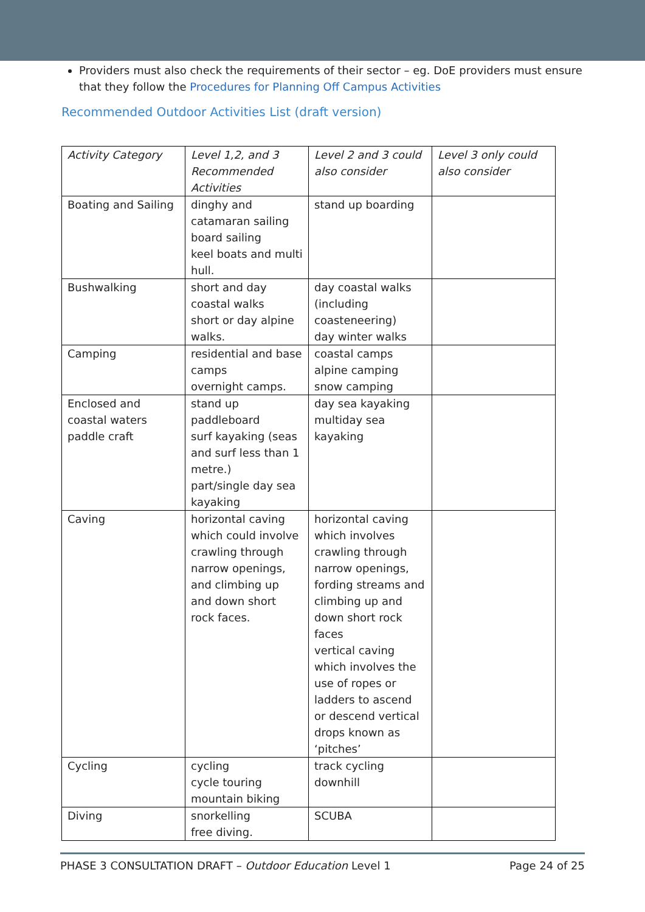Providers must also check the requirements of their sector – eg. DoE providers must ensure that they follow the Procedures for Planning Off Campus Activities
Recommended Outdoor Activities List (draft version)
| Activity Category | Level 1,2, and 3 Recommended Activities | Level 2 and 3 could also consider | Level 3 only could also consider |
| --- | --- | --- | --- |
| Boating and Sailing | dinghy and catamaran sailing board sailing keel boats and multi hull. | stand up boarding | |
| Bushwalking | short and day coastal walks short or day alpine walks. | day coastal walks (including coasteneering) day winter walks | |
| Camping | residential and base camps overnight camps. | coastal camps alpine camping snow camping | |
| Enclosed and coastal waters paddle craft | stand up paddleboard surf kayaking (seas and surf less than 1 metre.) part/single day sea kayaking | day sea kayaking multiday sea kayaking | |
| Caving | horizontal caving which could involve crawling through narrow openings, and climbing up and down short rock faces. | horizontal caving which involves crawling through narrow openings, fording streams and climbing up and down short rock faces vertical caving which involves the use of ropes or ladders to ascend or descend vertical drops known as ‘pitches’ | |
| Cycling | cycling cycle touring mountain biking | track cycling downhill | |
| Diving | snorkelling free diving. | SCUBA | |
PHASE 3 CONSULTATION DRAFT – Outdoor Education Level 1 Page 24 of 25